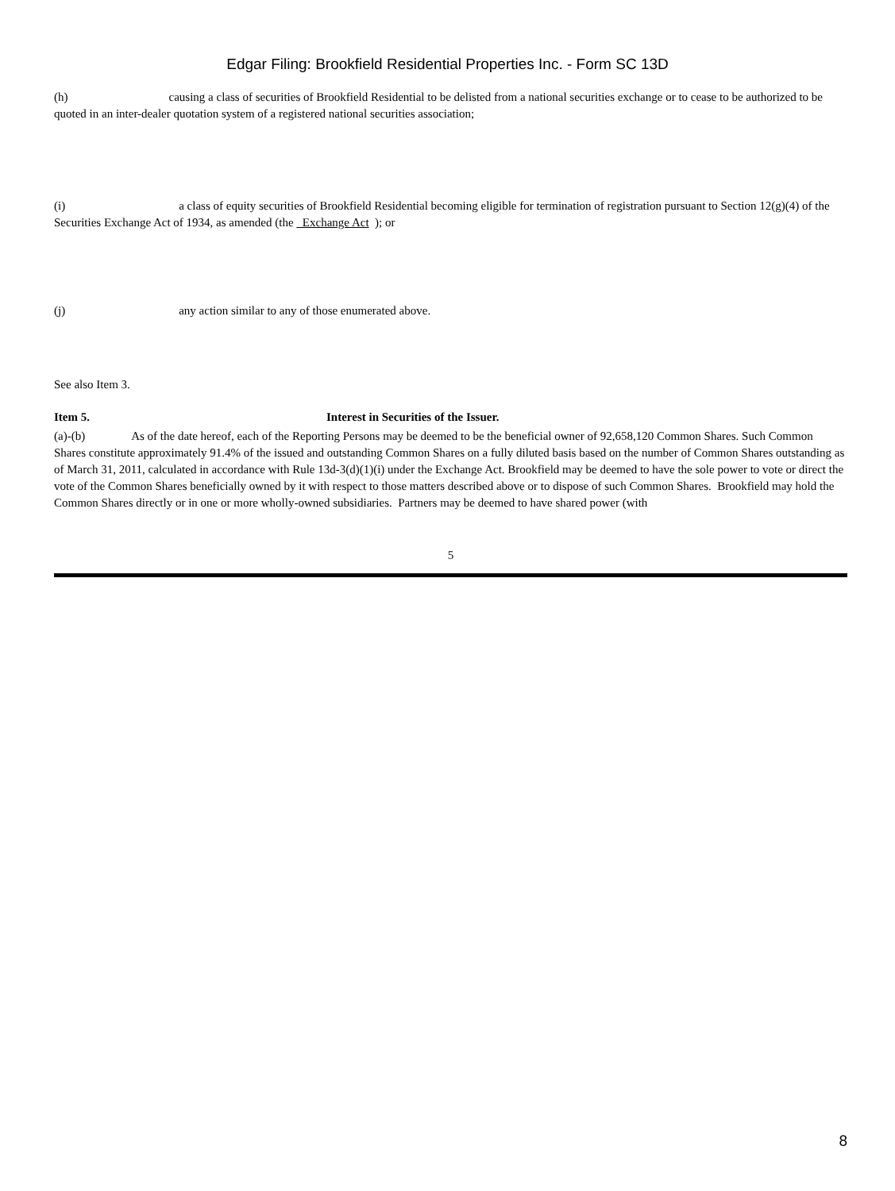Edgar Filing: Brookfield Residential Properties Inc. - Form SC 13D
(h) causing a class of securities of Brookfield Residential to be delisted from a national securities exchange or to cease to be authorized to be quoted in an inter-dealer quotation system of a registered national securities association;
(i) a class of equity securities of Brookfield Residential becoming eligible for termination of registration pursuant to Section 12(g)(4) of the Securities Exchange Act of 1934, as amended (the Exchange Act ); or
(j) any action similar to any of those enumerated above.
See also Item 3.
Item 5. Interest in Securities of the Issuer.
(a)-(b) As of the date hereof, each of the Reporting Persons may be deemed to be the beneficial owner of 92,658,120 Common Shares. Such Common Shares constitute approximately 91.4% of the issued and outstanding Common Shares on a fully diluted basis based on the number of Common Shares outstanding as of March 31, 2011, calculated in accordance with Rule 13d-3(d)(1)(i) under the Exchange Act. Brookfield may be deemed to have the sole power to vote or direct the vote of the Common Shares beneficially owned by it with respect to those matters described above or to dispose of such Common Shares. Brookfield may hold the Common Shares directly or in one or more wholly-owned subsidiaries. Partners may be deemed to have shared power (with
5
8